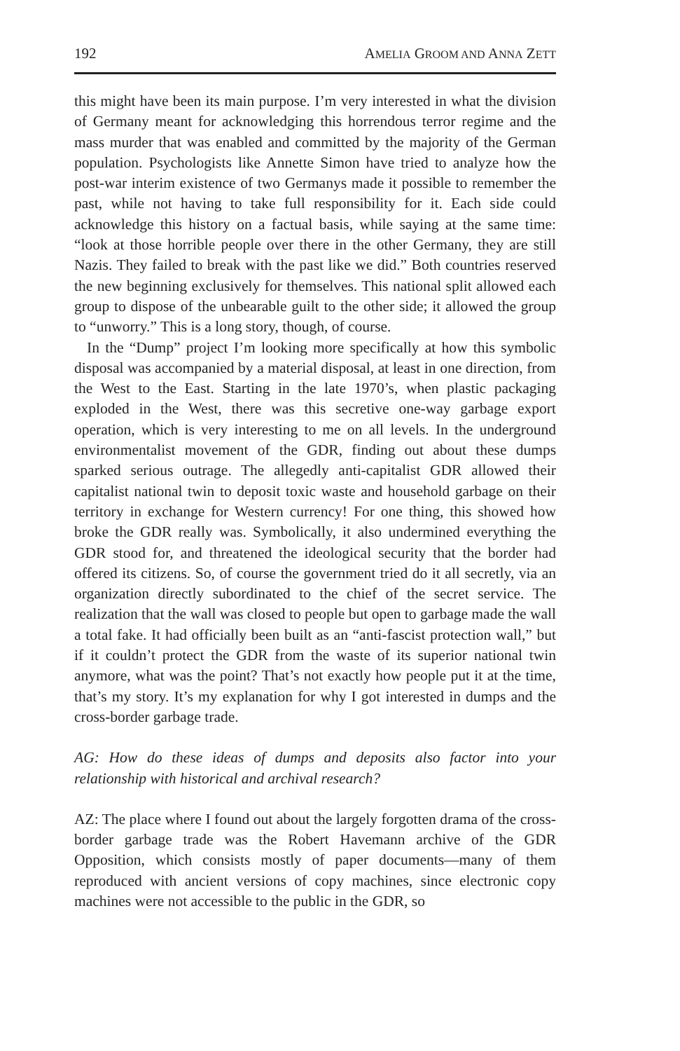192 AMELIA GROOM AND ANNA ZETT
this might have been its main purpose. I’m very interested in what the division of Germany meant for acknowledging this horrendous terror regime and the mass murder that was enabled and committed by the majority of the German population. Psychologists like Annette Simon have tried to analyze how the post-war interim existence of two Germanys made it possible to remember the past, while not having to take full responsibility for it. Each side could acknowledge this history on a factual basis, while saying at the same time: “look at those horrible people over there in the other Germany, they are still Nazis. They failed to break with the past like we did.” Both countries reserved the new beginning exclusively for themselves. This national split allowed each group to dispose of the unbearable guilt to the other side; it allowed the group to “unworry.” This is a long story, though, of course.
In the “Dump” project I’m looking more specifically at how this symbolic disposal was accompanied by a material disposal, at least in one direction, from the West to the East. Starting in the late 1970’s, when plastic packaging exploded in the West, there was this secretive one-way garbage export operation, which is very interesting to me on all levels. In the underground environmentalist movement of the GDR, finding out about these dumps sparked serious outrage. The allegedly anti-capitalist GDR allowed their capitalist national twin to deposit toxic waste and household garbage on their territory in exchange for Western currency! For one thing, this showed how broke the GDR really was. Symbolically, it also undermined everything the GDR stood for, and threatened the ideological security that the border had offered its citizens. So, of course the government tried do it all secretly, via an organization directly subordinated to the chief of the secret service. The realization that the wall was closed to people but open to garbage made the wall a total fake. It had officially been built as an “anti-fascist protection wall,” but if it couldn’t protect the GDR from the waste of its superior national twin anymore, what was the point? That’s not exactly how people put it at the time, that’s my story. It’s my explanation for why I got interested in dumps and the cross-border garbage trade.
AG: How do these ideas of dumps and deposits also factor into your relationship with historical and archival research?
AZ: The place where I found out about the largely forgotten drama of the cross-border garbage trade was the Robert Havemann archive of the GDR Opposition, which consists mostly of paper documents—many of them reproduced with ancient versions of copy machines, since electronic copy machines were not accessible to the public in the GDR, so